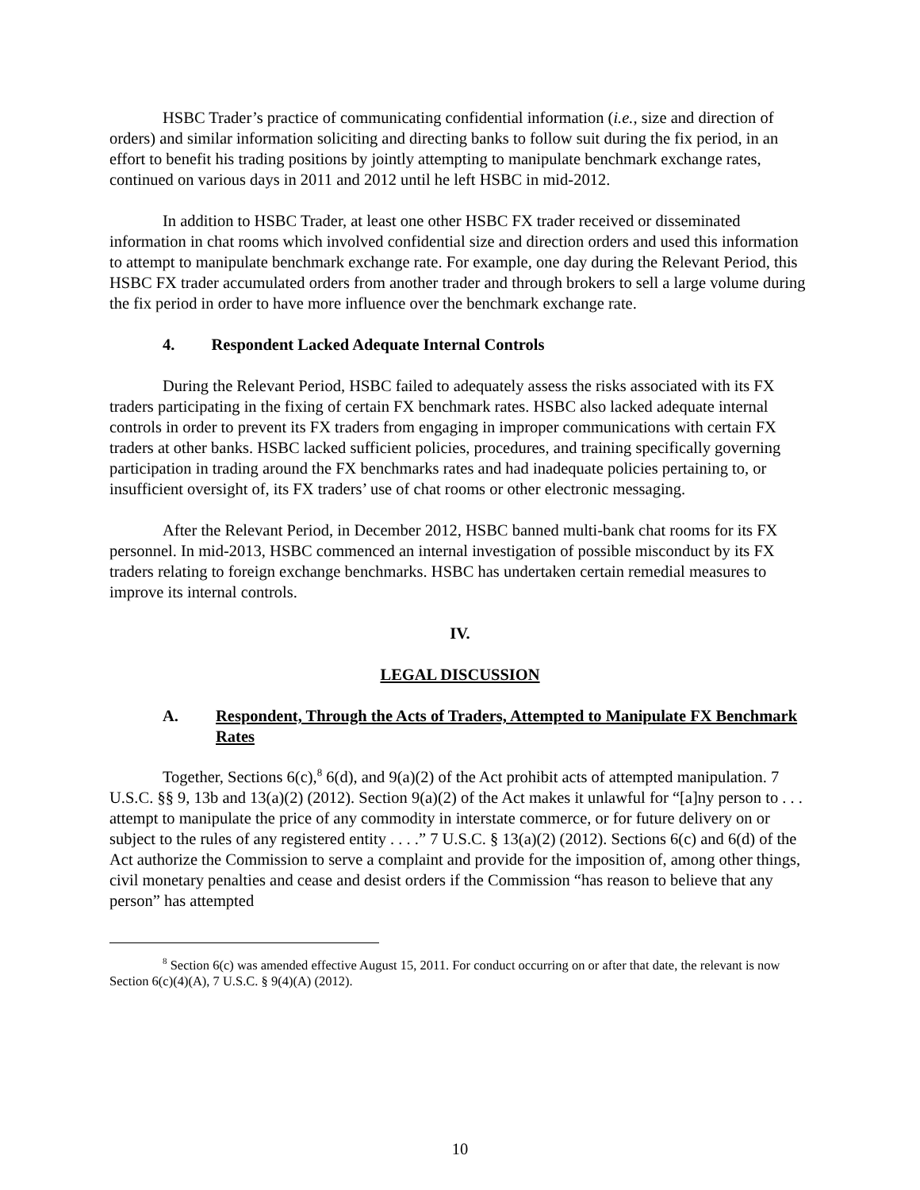HSBC Trader’s practice of communicating confidential information (i.e., size and direction of orders) and similar information soliciting and directing banks to follow suit during the fix period, in an effort to benefit his trading positions by jointly attempting to manipulate benchmark exchange rates, continued on various days in 2011 and 2012 until he left HSBC in mid-2012.
In addition to HSBC Trader, at least one other HSBC FX trader received or disseminated information in chat rooms which involved confidential size and direction orders and used this information to attempt to manipulate benchmark exchange rate. For example, one day during the Relevant Period, this HSBC FX trader accumulated orders from another trader and through brokers to sell a large volume during the fix period in order to have more influence over the benchmark exchange rate.
4. Respondent Lacked Adequate Internal Controls
During the Relevant Period, HSBC failed to adequately assess the risks associated with its FX traders participating in the fixing of certain FX benchmark rates. HSBC also lacked adequate internal controls in order to prevent its FX traders from engaging in improper communications with certain FX traders at other banks. HSBC lacked sufficient policies, procedures, and training specifically governing participation in trading around the FX benchmarks rates and had inadequate policies pertaining to, or insufficient oversight of, its FX traders’ use of chat rooms or other electronic messaging.
After the Relevant Period, in December 2012, HSBC banned multi-bank chat rooms for its FX personnel. In mid-2013, HSBC commenced an internal investigation of possible misconduct by its FX traders relating to foreign exchange benchmarks. HSBC has undertaken certain remedial measures to improve its internal controls.
IV.
LEGAL DISCUSSION
A. Respondent, Through the Acts of Traders, Attempted to Manipulate FX Benchmark Rates
Together, Sections 6(c),<sup>8</sup> 6(d), and 9(a)(2) of the Act prohibit acts of attempted manipulation. 7 U.S.C. §§ 9, 13b and 13(a)(2) (2012). Section 9(a)(2) of the Act makes it unlawful for “[a]ny person to . . . attempt to manipulate the price of any commodity in interstate commerce, or for future delivery on or subject to the rules of any registered entity . . . .” 7 U.S.C. § 13(a)(2) (2012). Sections 6(c) and 6(d) of the Act authorize the Commission to serve a complaint and provide for the imposition of, among other things, civil monetary penalties and cease and desist orders if the Commission “has reason to believe that any person” has attempted
<sup>8</sup> Section 6(c) was amended effective August 15, 2011. For conduct occurring on or after that date, the relevant is now Section 6(c)(4)(A), 7 U.S.C. § 9(4)(A) (2012).
10